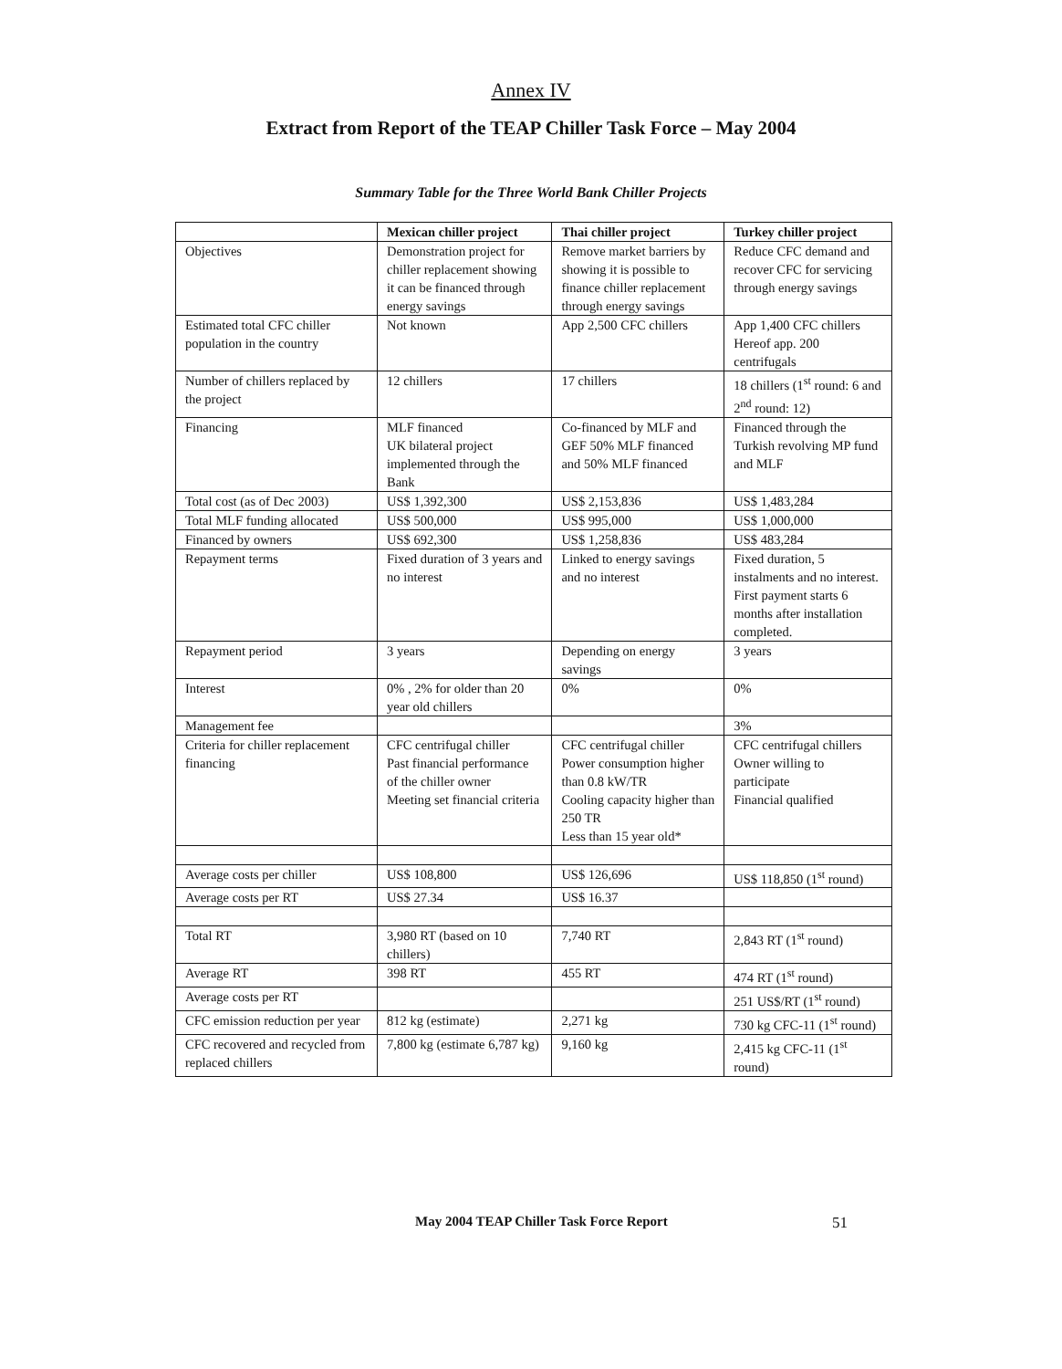Annex IV
Extract from Report of the TEAP Chiller Task Force – May 2004
Summary Table for the Three World Bank Chiller Projects
| | Mexican chiller project | Thai chiller project | Turkey chiller project |
| --- | --- | --- | --- |
| Objectives | Demonstration project for chiller replacement showing it can be financed through energy savings | Remove market barriers by showing it is possible to finance chiller replacement through energy savings | Reduce CFC demand and recover CFC for servicing through energy savings |
| Estimated total CFC chiller population in the country | Not known | App 2,500 CFC chillers | App 1,400 CFC chillers Hereof app. 200 centrifugals |
| Number of chillers replaced by the project | 12 chillers | 17 chillers | 18 chillers (1<sup>st</sup> round: 6 and 2<sup>nd</sup> round: 12) |
| Financing | MLF financed UK bilateral project implemented through the Bank | Co-financed by MLF and GEF 50% MLF financed and 50% MLF financed | Financed through the Turkish revolving MP fund and MLF |
| Total cost (as of Dec 2003) | US$ 1,392,300 | US$ 2,153,836 | US$ 1,483,284 |
| Total MLF funding allocated | US$ 500,000 | US$ 995,000 | US$ 1,000,000 |
| Financed by owners | US$ 692,300 | US$ 1,258,836 | US$ 483,284 |
| Repayment terms | Fixed duration of 3 years and no interest | Linked to energy savings and no interest | Fixed duration, 5 instalments and no interest. First payment starts 6 months after installation completed. |
| Repayment period | 3 years | Depending on energy savings | 3 years |
| Interest | 0% , 2% for older than 20 year old chillers | 0% | 0% |
| Management fee | | | 3% |
| Criteria for chiller replacement financing | CFC centrifugal chiller Past financial performance of the chiller owner Meeting set financial criteria | CFC centrifugal chiller Power consumption higher than 0.8 kW/TR Cooling capacity higher than 250 TR Less than 15 year old* | CFC centrifugal chillers Owner willing to participate Financial qualified |
| Average costs per chiller | US$ 108,800 | US$ 126,696 | US$ 118,850 (1<sup>st</sup> round) |
| Average costs per RT | US$ 27.34 | US$ 16.37 | |
| Total RT | 3,980 RT (based on 10 chillers) | 7,740 RT | 2,843 RT (1<sup>st</sup> round) |
| Average RT | 398 RT | 455 RT | 474 RT (1<sup>st</sup> round) |
| Average costs per RT | | | 251 US$/RT (1<sup>st</sup> round) |
| CFC emission reduction per year | 812 kg (estimate) | 2,271 kg | 730 kg CFC-11 (1<sup>st</sup> round) |
| CFC recovered and recycled from replaced chillers | 7,800 kg (estimate 6,787 kg) | 9,160 kg | 2,415 kg CFC-11 (1<sup>st</sup> round) |
May 2004 TEAP Chiller Task Force Report
51